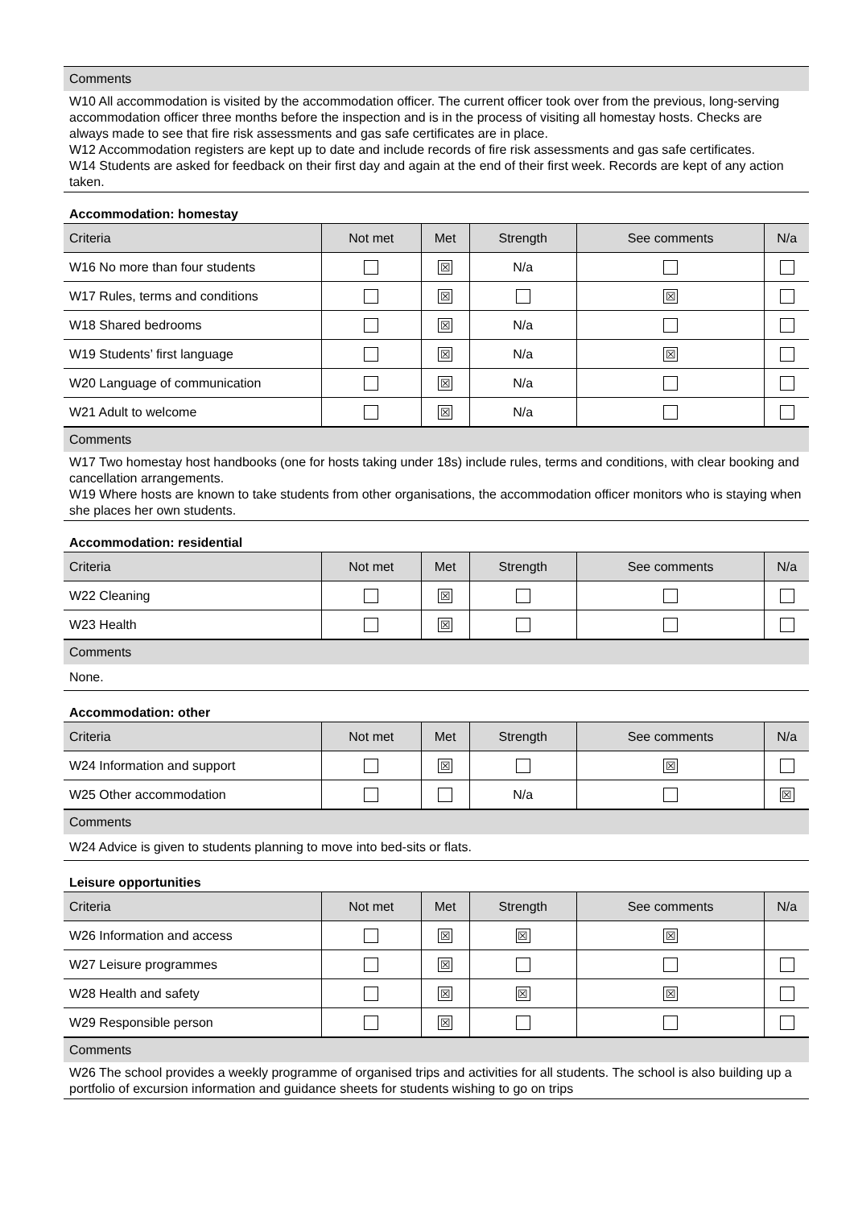Comments
W10 All accommodation is visited by the accommodation officer. The current officer took over from the previous, long-serving accommodation officer three months before the inspection and is in the process of visiting all homestay hosts. Checks are always made to see that fire risk assessments and gas safe certificates are in place.
W12 Accommodation registers are kept up to date and include records of fire risk assessments and gas safe certificates.
W14 Students are asked for feedback on their first day and again at the end of their first week. Records are kept of any action taken.
Accommodation: homestay
| Criteria | Not met | Met | Strength | See comments | N/a |
| --- | --- | --- | --- | --- | --- |
| W16 No more than four students | | ☒ | N/a | | |
| W17 Rules, terms and conditions | | ☒ | | ☒ | |
| W18 Shared bedrooms | | ☒ | N/a | | |
| W19 Students’ first language | | ☒ | N/a | ☒ | |
| W20 Language of communication | | ☒ | N/a | | |
| W21 Adult to welcome | | ☒ | N/a | | |
Comments
W17 Two homestay host handbooks (one for hosts taking under 18s) include rules, terms and conditions, with clear booking and cancellation arrangements.
W19 Where hosts are known to take students from other organisations, the accommodation officer monitors who is staying when she places her own students.
Accommodation: residential
| Criteria | Not met | Met | Strength | See comments | N/a |
| --- | --- | --- | --- | --- | --- |
| W22 Cleaning | | ☒ | | | |
| W23 Health | | ☒ | | | |
Comments
None.
Accommodation: other
| Criteria | Not met | Met | Strength | See comments | N/a |
| --- | --- | --- | --- | --- | --- |
| W24 Information and support | | ☒ | | ☒ | |
| W25 Other accommodation | | | N/a | | ☒ |
Comments
W24 Advice is given to students planning to move into bed-sits or flats.
Leisure opportunities
| Criteria | Not met | Met | Strength | See comments | N/a |
| --- | --- | --- | --- | --- | --- |
| W26 Information and access | | ☒ | ☒ | ☒ | |
| W27 Leisure programmes | | ☒ | | | |
| W28 Health and safety | | ☒ | ☒ | ☒ | |
| W29 Responsible person | | ☒ | | | |
Comments
W26 The school provides a weekly programme of organised trips and activities for all students. The school is also building up a portfolio of excursion information and guidance sheets for students wishing to go on trips